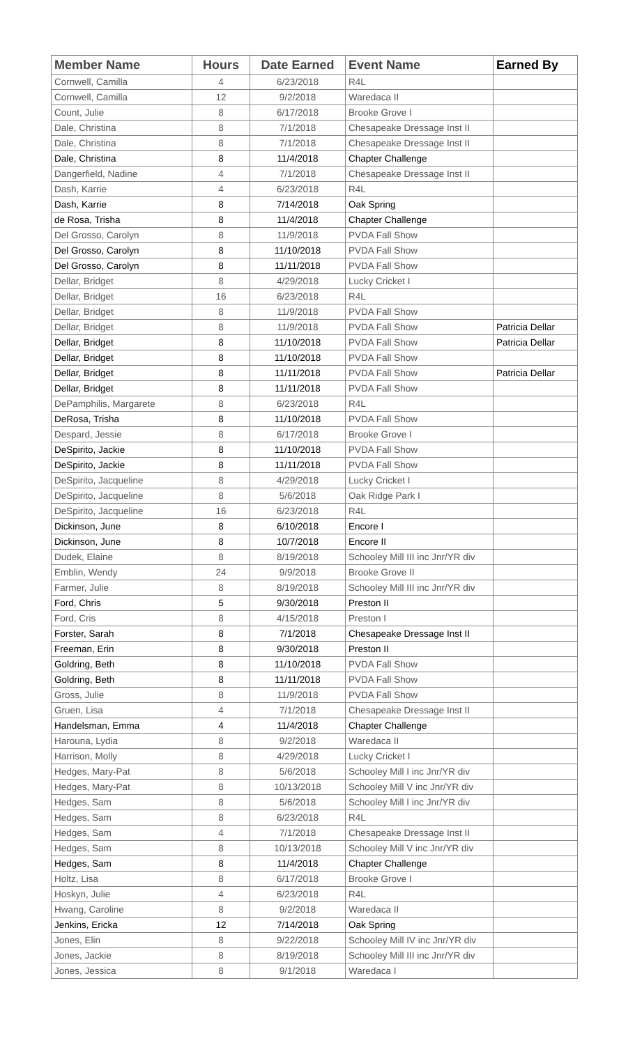| Member Name | Hours | Date Earned | Event Name | Earned By |
| --- | --- | --- | --- | --- |
| Cornwell, Camilla | 4 | 6/23/2018 | R4L | |
| Cornwell, Camilla | 12 | 9/2/2018 | Waredaca II | |
| Count, Julie | 8 | 6/17/2018 | Brooke Grove I | |
| Dale, Christina | 8 | 7/1/2018 | Chesapeake Dressage Inst II | |
| Dale, Christina | 8 | 7/1/2018 | Chesapeake Dressage Inst II | |
| Dale, Christina | 8 | 11/4/2018 | Chapter Challenge | |
| Dangerfield, Nadine | 4 | 7/1/2018 | Chesapeake Dressage Inst II | |
| Dash, Karrie | 4 | 6/23/2018 | R4L | |
| Dash, Karrie | 8 | 7/14/2018 | Oak Spring | |
| de Rosa, Trisha | 8 | 11/4/2018 | Chapter Challenge | |
| Del Grosso, Carolyn | 8 | 11/9/2018 | PVDA Fall Show | |
| Del Grosso, Carolyn | 8 | 11/10/2018 | PVDA Fall Show | |
| Del Grosso, Carolyn | 8 | 11/11/2018 | PVDA Fall Show | |
| Dellar, Bridget | 8 | 4/29/2018 | Lucky Cricket I | |
| Dellar, Bridget | 16 | 6/23/2018 | R4L | |
| Dellar, Bridget | 8 | 11/9/2018 | PVDA Fall Show | |
| Dellar, Bridget | 8 | 11/9/2018 | PVDA Fall Show | Patricia Dellar |
| Dellar, Bridget | 8 | 11/10/2018 | PVDA Fall Show | Patricia Dellar |
| Dellar, Bridget | 8 | 11/10/2018 | PVDA Fall Show | |
| Dellar, Bridget | 8 | 11/11/2018 | PVDA Fall Show | Patricia Dellar |
| Dellar, Bridget | 8 | 11/11/2018 | PVDA Fall Show | |
| DePamphilis, Margarete | 8 | 6/23/2018 | R4L | |
| DeRosa, Trisha | 8 | 11/10/2018 | PVDA Fall Show | |
| Despard, Jessie | 8 | 6/17/2018 | Brooke Grove I | |
| DeSpirito, Jackie | 8 | 11/10/2018 | PVDA Fall Show | |
| DeSpirito, Jackie | 8 | 11/11/2018 | PVDA Fall Show | |
| DeSpirito, Jacqueline | 8 | 4/29/2018 | Lucky Cricket I | |
| DeSpirito, Jacqueline | 8 | 5/6/2018 | Oak Ridge Park I | |
| DeSpirito, Jacqueline | 16 | 6/23/2018 | R4L | |
| Dickinson, June | 8 | 6/10/2018 | Encore I | |
| Dickinson, June | 8 | 10/7/2018 | Encore II | |
| Dudek, Elaine | 8 | 8/19/2018 | Schooley Mill III inc Jnr/YR div | |
| Emblin, Wendy | 24 | 9/9/2018 | Brooke Grove II | |
| Farmer, Julie | 8 | 8/19/2018 | Schooley Mill III inc Jnr/YR div | |
| Ford, Chris | 5 | 9/30/2018 | Preston II | |
| Ford, Cris | 8 | 4/15/2018 | Preston I | |
| Forster, Sarah | 8 | 7/1/2018 | Chesapeake Dressage Inst II | |
| Freeman, Erin | 8 | 9/30/2018 | Preston II | |
| Goldring, Beth | 8 | 11/10/2018 | PVDA Fall Show | |
| Goldring, Beth | 8 | 11/11/2018 | PVDA Fall Show | |
| Gross, Julie | 8 | 11/9/2018 | PVDA Fall Show | |
| Gruen, Lisa | 4 | 7/1/2018 | Chesapeake Dressage Inst II | |
| Handelsman, Emma | 4 | 11/4/2018 | Chapter Challenge | |
| Harouna, Lydia | 8 | 9/2/2018 | Waredaca II | |
| Harrison, Molly | 8 | 4/29/2018 | Lucky Cricket I | |
| Hedges, Mary-Pat | 8 | 5/6/2018 | Schooley Mill I inc Jnr/YR div | |
| Hedges, Mary-Pat | 8 | 10/13/2018 | Schooley Mill V inc Jnr/YR div | |
| Hedges, Sam | 8 | 5/6/2018 | Schooley Mill I inc Jnr/YR div | |
| Hedges, Sam | 8 | 6/23/2018 | R4L | |
| Hedges, Sam | 4 | 7/1/2018 | Chesapeake Dressage Inst II | |
| Hedges, Sam | 8 | 10/13/2018 | Schooley Mill V inc Jnr/YR div | |
| Hedges, Sam | 8 | 11/4/2018 | Chapter Challenge | |
| Holtz, Lisa | 8 | 6/17/2018 | Brooke Grove I | |
| Hoskyn, Julie | 4 | 6/23/2018 | R4L | |
| Hwang, Caroline | 8 | 9/2/2018 | Waredaca II | |
| Jenkins, Ericka | 12 | 7/14/2018 | Oak Spring | |
| Jones, Elin | 8 | 9/22/2018 | Schooley Mill IV inc Jnr/YR div | |
| Jones, Jackie | 8 | 8/19/2018 | Schooley Mill III inc Jnr/YR div | |
| Jones, Jessica | 8 | 9/1/2018 | Waredaca I | |